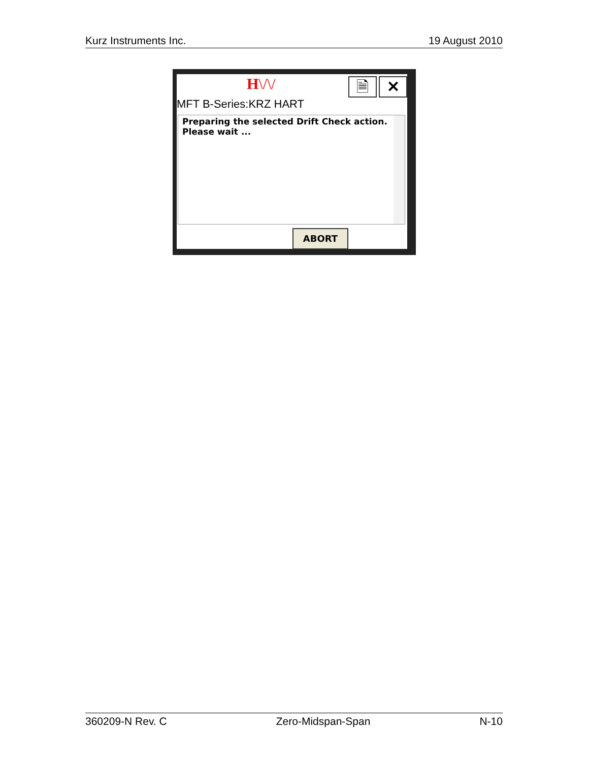Kurz Instruments Inc. 19 August 2010
H\/\/ 🗎 ✕
MFT B-Series:KRZ HART
Preparing the selected Drift Check action.
Please wait ...
ABORT
360209-N Rev. C Zero-Midspan-Span N-10